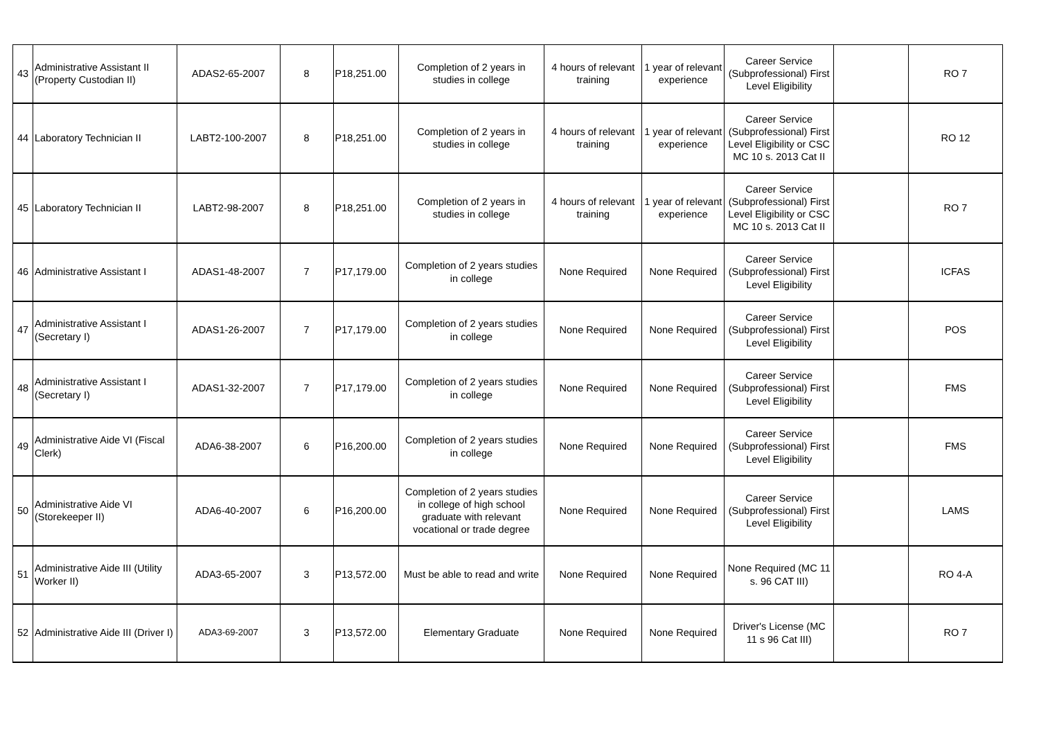| 43 | Administrative Assistant II (Property Custodian II) | ADAS2-65-2007 | 8 | P18,251.00 | Completion of 2 years in studies in college | 4 hours of relevant training | 1 year of relevant experience | Career Service (Subprofessional) First Level Eligibility | | RO 7 |
| 44 | Laboratory Technician II | LABT2-100-2007 | 8 | P18,251.00 | Completion of 2 years in studies in college | 4 hours of relevant training | 1 year of relevant experience | Career Service (Subprofessional) First Level Eligibility or CSC MC 10 s. 2013 Cat II | | RO 12 |
| 45 | Laboratory Technician II | LABT2-98-2007 | 8 | P18,251.00 | Completion of 2 years in studies in college | 4 hours of relevant training | 1 year of relevant experience | Career Service (Subprofessional) First Level Eligibility or CSC MC 10 s. 2013 Cat II | | RO 7 |
| 46 | Administrative Assistant I | ADAS1-48-2007 | 7 | P17,179.00 | Completion of 2 years studies in college | None Required | None Required | Career Service (Subprofessional) First Level Eligibility | | ICFAS |
| 47 | Administrative Assistant I (Secretary I) | ADAS1-26-2007 | 7 | P17,179.00 | Completion of 2 years studies in college | None Required | None Required | Career Service (Subprofessional) First Level Eligibility | | POS |
| 48 | Administrative Assistant I (Secretary I) | ADAS1-32-2007 | 7 | P17,179.00 | Completion of 2 years studies in college | None Required | None Required | Career Service (Subprofessional) First Level Eligibility | | FMS |
| 49 | Administrative Aide VI (Fiscal Clerk) | ADA6-38-2007 | 6 | P16,200.00 | Completion of 2 years studies in college | None Required | None Required | Career Service (Subprofessional) First Level Eligibility | | FMS |
| 50 | Administrative Aide VI (Storekeeper II) | ADA6-40-2007 | 6 | P16,200.00 | Completion of 2 years studies in college of high school graduate with relevant vocational or trade degree | None Required | None Required | Career Service (Subprofessional) First Level Eligibility | | LAMS |
| 51 | Administrative Aide III (Utility Worker II) | ADA3-65-2007 | 3 | P13,572.00 | Must be able to read and write | None Required | None Required | None Required (MC 11 s. 96 CAT III) | | RO 4-A |
| 52 | Administrative Aide III (Driver I) | ADA3-69-2007 | 3 | P13,572.00 | Elementary Graduate | None Required | None Required | Driver's License (MC 11 s 96 Cat III) | | RO 7 |